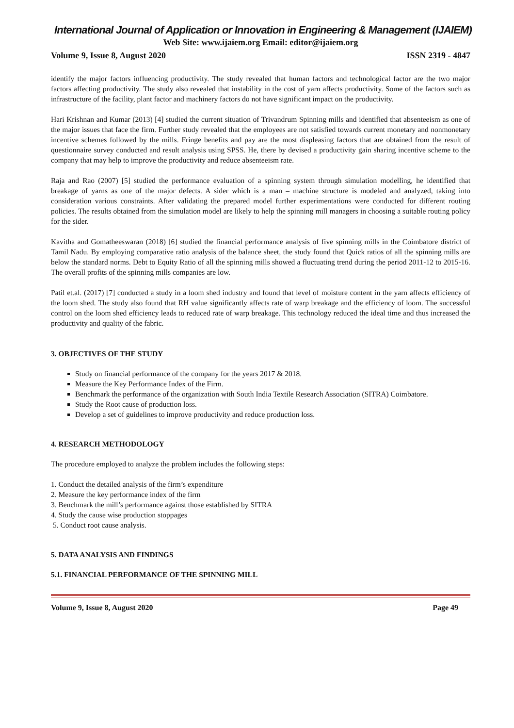International Journal of Application or Innovation in Engineering & Management (IJAIEM)
Web Site: www.ijaiem.org Email: editor@ijaiem.org
Volume 9, Issue 8, August 2020 ISSN 2319 - 4847
identify the major factors influencing productivity. The study revealed that human factors and technological factor are the two major factors affecting productivity. The study also revealed that instability in the cost of yarn affects productivity. Some of the factors such as infrastructure of the facility, plant factor and machinery factors do not have significant impact on the productivity.
Hari Krishnan and Kumar (2013) [4] studied the current situation of Trivandrum Spinning mills and identified that absenteeism as one of the major issues that face the firm. Further study revealed that the employees are not satisfied towards current monetary and nonmonetary incentive schemes followed by the mills. Fringe benefits and pay are the most displeasing factors that are obtained from the result of questionnaire survey conducted and result analysis using SPSS. He, there by devised a productivity gain sharing incentive scheme to the company that may help to improve the productivity and reduce absenteeism rate.
Raja and Rao (2007) [5] studied the performance evaluation of a spinning system through simulation modelling, he identified that breakage of yarns as one of the major defects. A sider which is a man – machine structure is modeled and analyzed, taking into consideration various constraints. After validating the prepared model further experimentations were conducted for different routing policies. The results obtained from the simulation model are likely to help the spinning mill managers in choosing a suitable routing policy for the sider.
Kavitha and Gomatheeswaran (2018) [6] studied the financial performance analysis of five spinning mills in the Coimbatore district of Tamil Nadu. By employing comparative ratio analysis of the balance sheet, the study found that Quick ratios of all the spinning mills are below the standard norms. Debt to Equity Ratio of all the spinning mills showed a fluctuating trend during the period 2011-12 to 2015-16. The overall profits of the spinning mills companies are low.
Patil et.al. (2017) [7] conducted a study in a loom shed industry and found that level of moisture content in the yarn affects efficiency of the loom shed. The study also found that RH value significantly affects rate of warp breakage and the efficiency of loom. The successful control on the loom shed efficiency leads to reduced rate of warp breakage. This technology reduced the ideal time and thus increased the productivity and quality of the fabric.
3. OBJECTIVES OF THE STUDY
Study on financial performance of the company for the years 2017 & 2018.
Measure the Key Performance Index of the Firm.
Benchmark the performance of the organization with South India Textile Research Association (SITRA) Coimbatore.
Study the Root cause of production loss.
Develop a set of guidelines to improve productivity and reduce production loss.
4. RESEARCH METHODOLOGY
The procedure employed to analyze the problem includes the following steps:
1. Conduct the detailed analysis of the firm’s expenditure
2. Measure the key performance index of the firm
3. Benchmark the mill’s performance against those established by SITRA
4. Study the cause wise production stoppages
5. Conduct root cause analysis.
5. DATA ANALYSIS AND FINDINGS
5.1. FINANCIAL PERFORMANCE OF THE SPINNING MILL
Volume 9, Issue 8, August 2020 Page 49